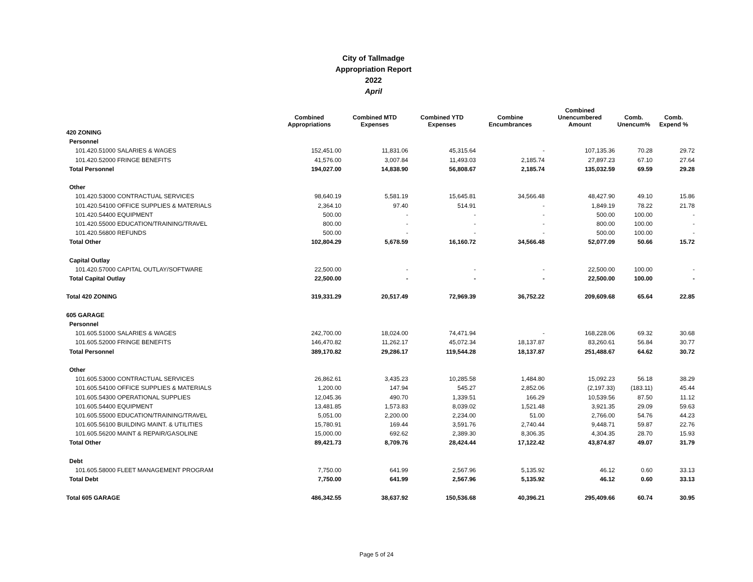City of Tallmadge
Appropriation Report
2022
April
| | Combined Appropriations | Combined MTD Expenses | Combined YTD Expenses | Combine Encumbrances | Combined Unencumbered Amount | Comb. Unencum% | Comb. Expend % |
| --- | --- | --- | --- | --- | --- | --- | --- |
| 420 ZONING | | | | | | | |
| Personnel | | | | | | | |
| 101.420.51000 SALARIES & WAGES | 152,451.00 | 11,831.06 | 45,315.64 | - | 107,135.36 | 70.28 | 29.72 |
| 101.420.52000 FRINGE BENEFITS | 41,576.00 | 3,007.84 | 11,493.03 | 2,185.74 | 27,897.23 | 67.10 | 27.64 |
| Total Personnel | 194,027.00 | 14,838.90 | 56,808.67 | 2,185.74 | 135,032.59 | 69.59 | 29.28 |
| Other | | | | | | | |
| 101.420.53000 CONTRACTUAL SERVICES | 98,640.19 | 5,581.19 | 15,645.81 | 34,566.48 | 48,427.90 | 49.10 | 15.86 |
| 101.420.54100 OFFICE SUPPLIES & MATERIALS | 2,364.10 | 97.40 | 514.91 | - | 1,849.19 | 78.22 | 21.78 |
| 101.420.54400 EQUIPMENT | 500.00 | - | - | - | 500.00 | 100.00 | - |
| 101.420.55000 EDUCATION/TRAINING/TRAVEL | 800.00 | - | - | - | 800.00 | 100.00 | - |
| 101.420.56800 REFUNDS | 500.00 | - | - | - | 500.00 | 100.00 | - |
| Total Other | 102,804.29 | 5,678.59 | 16,160.72 | 34,566.48 | 52,077.09 | 50.66 | 15.72 |
| Capital Outlay | | | | | | | |
| 101.420.57000 CAPITAL OUTLAY/SOFTWARE | 22,500.00 | - | - | - | 22,500.00 | 100.00 | - |
| Total Capital Outlay | 22,500.00 | - | - | - | 22,500.00 | 100.00 | - |
| Total 420 ZONING | 319,331.29 | 20,517.49 | 72,969.39 | 36,752.22 | 209,609.68 | 65.64 | 22.85 |
| 605 GARAGE | | | | | | | |
| Personnel | | | | | | | |
| 101.605.51000 SALARIES & WAGES | 242,700.00 | 18,024.00 | 74,471.94 | - | 168,228.06 | 69.32 | 30.68 |
| 101.605.52000 FRINGE BENEFITS | 146,470.82 | 11,262.17 | 45,072.34 | 18,137.87 | 83,260.61 | 56.84 | 30.77 |
| Total Personnel | 389,170.82 | 29,286.17 | 119,544.28 | 18,137.87 | 251,488.67 | 64.62 | 30.72 |
| Other | | | | | | | |
| 101.605.53000 CONTRACTUAL SERVICES | 26,862.61 | 3,435.23 | 10,285.58 | 1,484.80 | 15,092.23 | 56.18 | 38.29 |
| 101.605.54100 OFFICE SUPPLIES & MATERIALS | 1,200.00 | 147.94 | 545.27 | 2,852.06 | (2,197.33) | (183.11) | 45.44 |
| 101.605.54300 OPERATIONAL SUPPLIES | 12,045.36 | 490.70 | 1,339.51 | 166.29 | 10,539.56 | 87.50 | 11.12 |
| 101.605.54400 EQUIPMENT | 13,481.85 | 1,573.83 | 8,039.02 | 1,521.48 | 3,921.35 | 29.09 | 59.63 |
| 101.605.55000 EDUCATION/TRAINING/TRAVEL | 5,051.00 | 2,200.00 | 2,234.00 | 51.00 | 2,766.00 | 54.76 | 44.23 |
| 101.605.56100 BUILDING MAINT. & UTILITIES | 15,780.91 | 169.44 | 3,591.76 | 2,740.44 | 9,448.71 | 59.87 | 22.76 |
| 101.605.56200 MAINT & REPAIR/GASOLINE | 15,000.00 | 692.62 | 2,389.30 | 8,306.35 | 4,304.35 | 28.70 | 15.93 |
| Total Other | 89,421.73 | 8,709.76 | 28,424.44 | 17,122.42 | 43,874.87 | 49.07 | 31.79 |
| Debt | | | | | | | |
| 101.605.58000 FLEET MANAGEMENT PROGRAM | 7,750.00 | 641.99 | 2,567.96 | 5,135.92 | 46.12 | 0.60 | 33.13 |
| Total Debt | 7,750.00 | 641.99 | 2,567.96 | 5,135.92 | 46.12 | 0.60 | 33.13 |
| Total 605 GARAGE | 486,342.55 | 38,637.92 | 150,536.68 | 40,396.21 | 295,409.66 | 60.74 | 30.95 |
Page 5 of 24